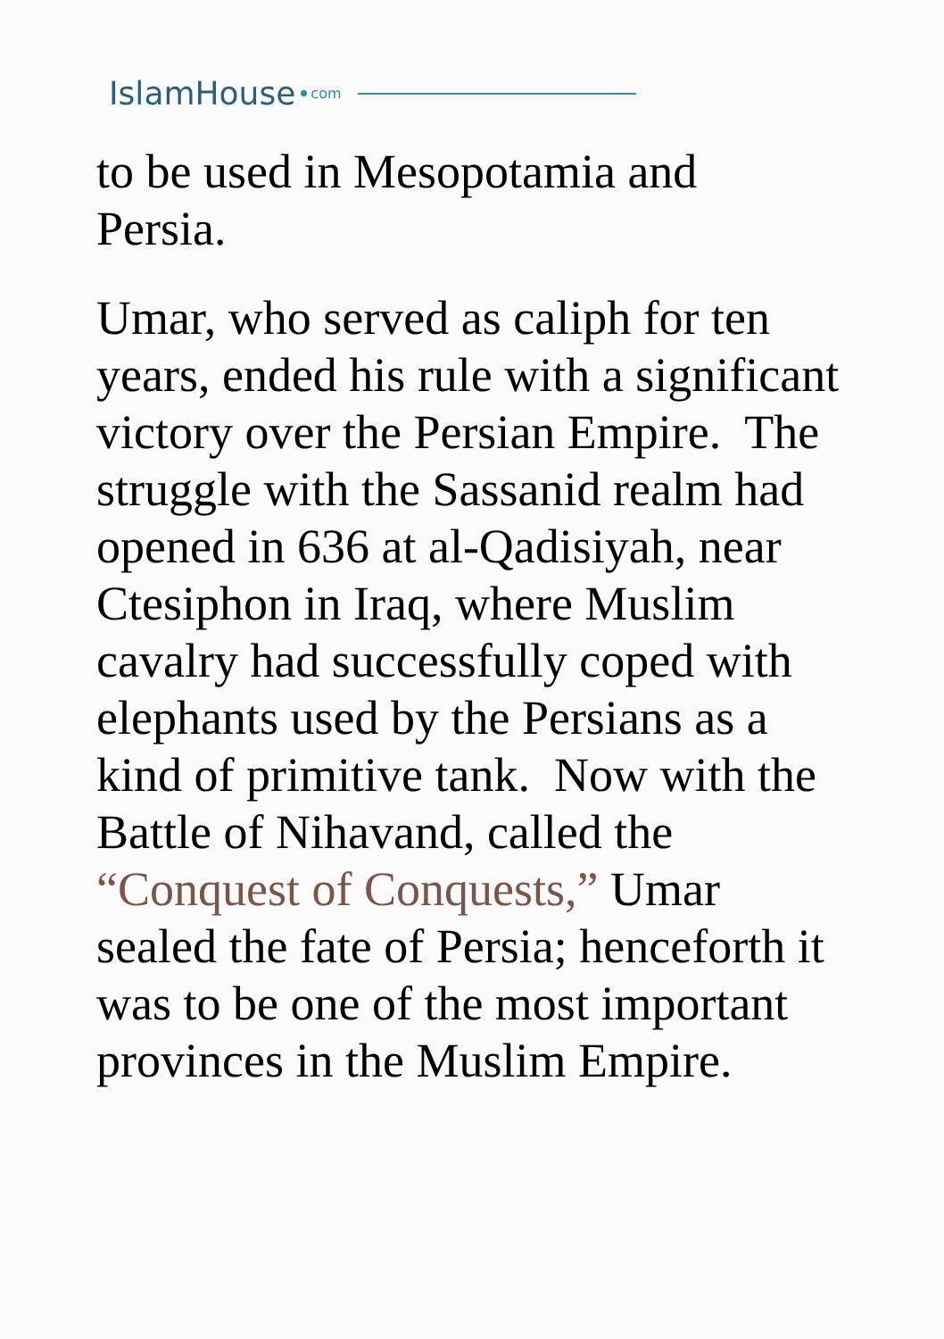IslamHouse com
to be used in Mesopotamia and
Persia.
Umar, who served as caliph for ten years, ended his rule with a significant victory over the Persian Empire. The struggle with the Sassanid realm had opened in 636 at al-Qadisiyah, near Ctesiphon in Iraq, where Muslim cavalry had successfully coped with elephants used by the Persians as a kind of primitive tank. Now with the Battle of Nihavand, called the “Conquest of Conquests,” Umar sealed the fate of Persia; henceforth it was to be one of the most important provinces in the Muslim Empire.